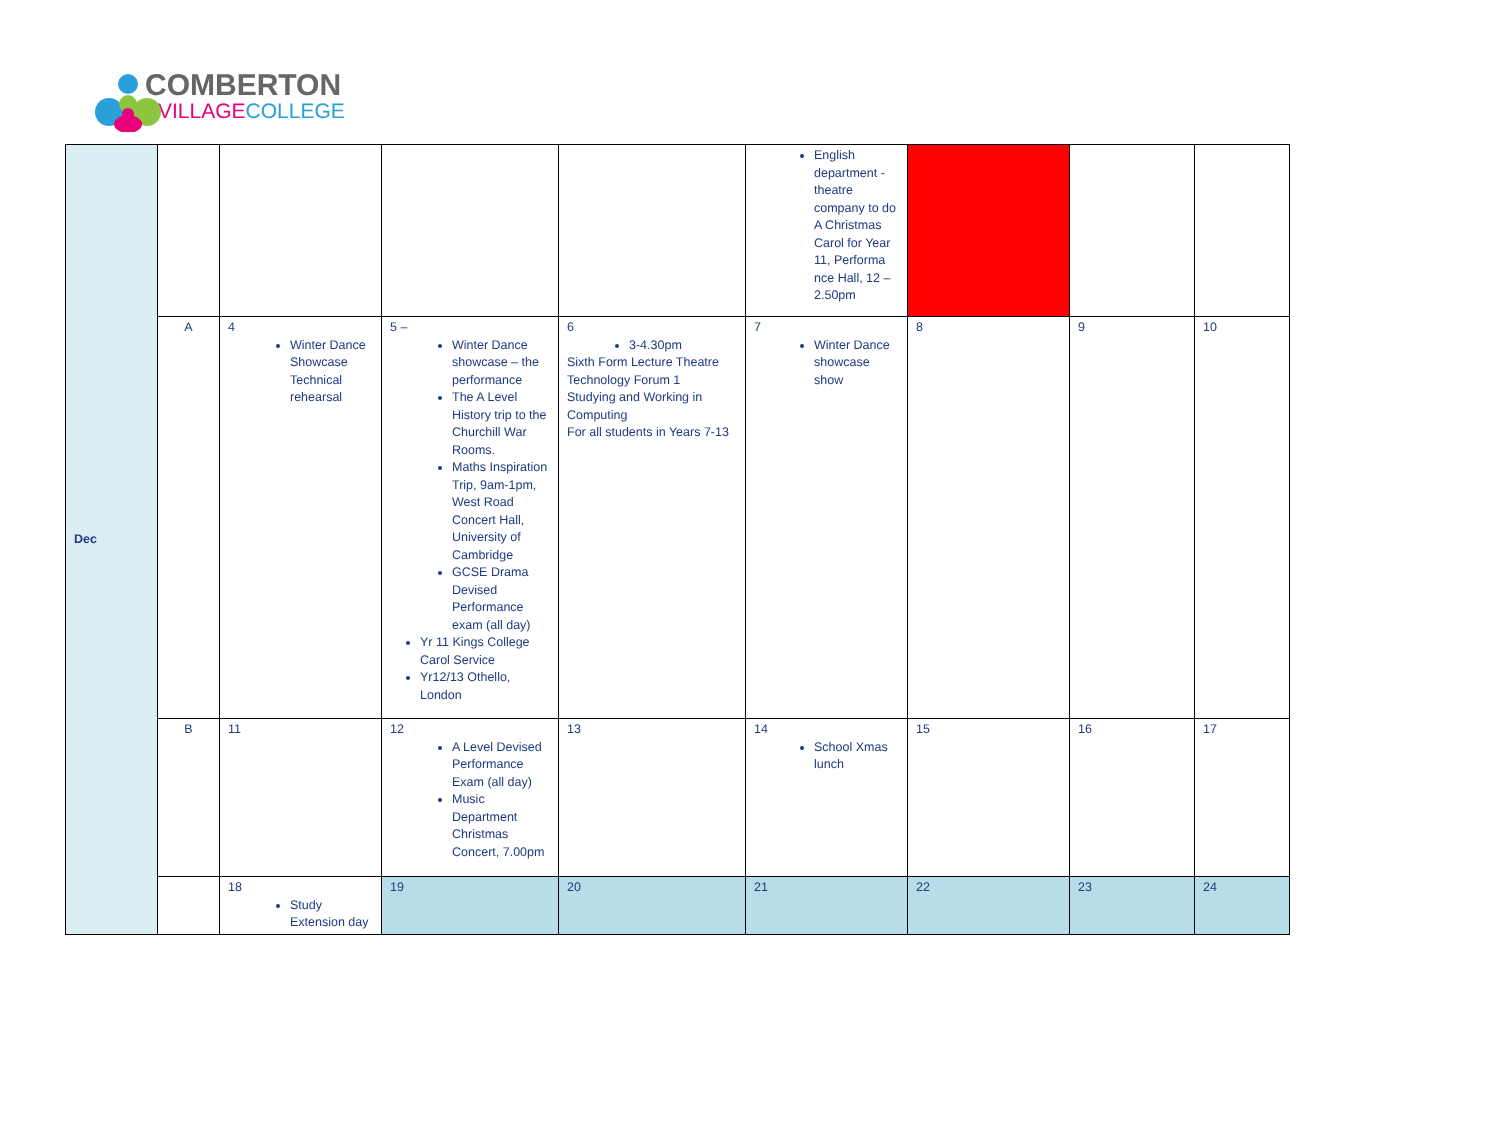COMBERTON
VILLAGE COLLEGE
| Dec | | | | | English department - theatre company to do A Christmas Carol for Year 11, Performa nce Hall, 12 – 2.50pm | | | |
| | A | 4 Winter Dance Showcase Technical rehearsal | 5 – Winter Dance showcase – the performance The A Level History trip to the Churchill War Rooms. Maths Inspiration Trip, 9am-1pm, West Road Concert Hall, University of Cambridge GCSE Drama Devised Performance exam (all day) Yr 11 Kings College Carol Service Yr12/13 Othello, London | 6 3-4.30pm Sixth Form Lecture Theatre Technology Forum 1 Studying and Working in Computing For all students in Years 7-13 | 7 Winter Dance showcase show | 8 | 9 | 10 |
| | B | 11 | 12 A Level Devised Performance Exam (all day) Music Department Christmas Concert, 7.00pm | 13 | 14 School Xmas lunch | 15 | 16 | 17 |
| | | 18 Study Extension day | 19 | 20 | 21 | 22 | 23 | 24 |